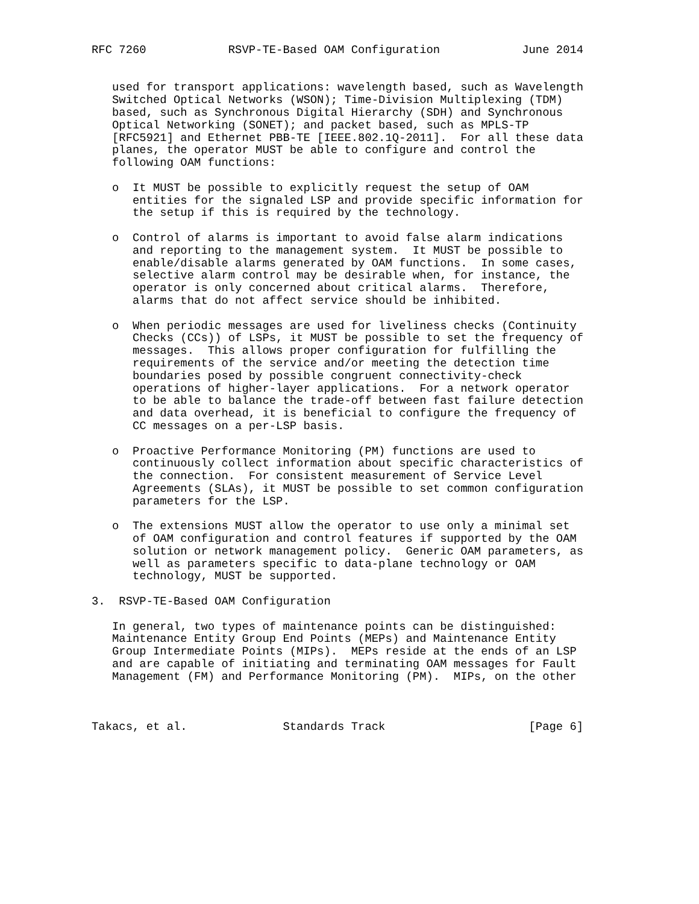RFC 7260            RSVP-TE-Based OAM Configuration            June 2014


   used for transport applications: wavelength based, such as Wavelength
   Switched Optical Networks (WSON); Time-Division Multiplexing (TDM)
   based, such as Synchronous Digital Hierarchy (SDH) and Synchronous
   Optical Networking (SONET); and packet based, such as MPLS-TP
   [RFC5921] and Ethernet PBB-TE [IEEE.802.1Q-2011].  For all these data
   planes, the operator MUST be able to configure and control the
   following OAM functions:

   o  It MUST be possible to explicitly request the setup of OAM
      entities for the signaled LSP and provide specific information for
      the setup if this is required by the technology.

   o  Control of alarms is important to avoid false alarm indications
      and reporting to the management system.  It MUST be possible to
      enable/disable alarms generated by OAM functions.  In some cases,
      selective alarm control may be desirable when, for instance, the
      operator is only concerned about critical alarms.  Therefore,
      alarms that do not affect service should be inhibited.

   o  When periodic messages are used for liveliness checks (Continuity
      Checks (CCs)) of LSPs, it MUST be possible to set the frequency of
      messages.  This allows proper configuration for fulfilling the
      requirements of the service and/or meeting the detection time
      boundaries posed by possible congruent connectivity-check
      operations of higher-layer applications.  For a network operator
      to be able to balance the trade-off between fast failure detection
      and data overhead, it is beneficial to configure the frequency of
      CC messages on a per-LSP basis.

   o  Proactive Performance Monitoring (PM) functions are used to
      continuously collect information about specific characteristics of
      the connection.  For consistent measurement of Service Level
      Agreements (SLAs), it MUST be possible to set common configuration
      parameters for the LSP.

   o  The extensions MUST allow the operator to use only a minimal set
      of OAM configuration and control features if supported by the OAM
      solution or network management policy.  Generic OAM parameters, as
      well as parameters specific to data-plane technology or OAM
      technology, MUST be supported.

3.  RSVP-TE-Based OAM Configuration

   In general, two types of maintenance points can be distinguished:
   Maintenance Entity Group End Points (MEPs) and Maintenance Entity
   Group Intermediate Points (MIPs).  MEPs reside at the ends of an LSP
   and are capable of initiating and terminating OAM messages for Fault
   Management (FM) and Performance Monitoring (PM).  MIPs, on the other



Takacs, et al.              Standards Track                     [Page 6]